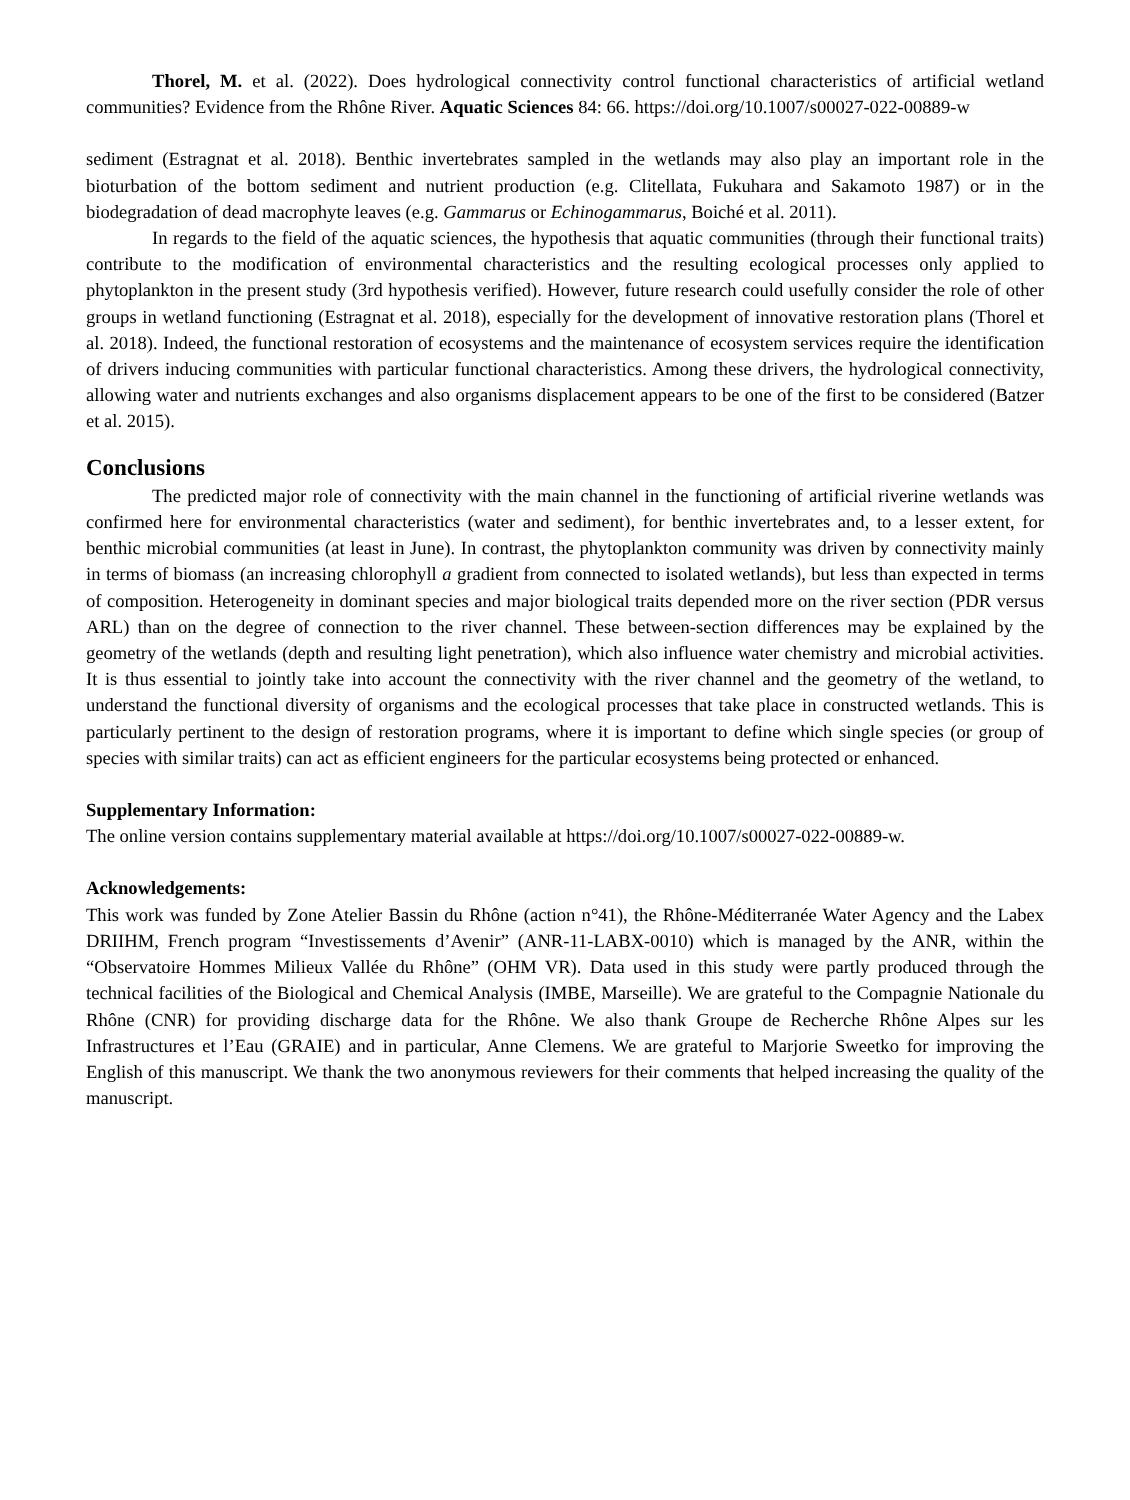Thorel, M. et al. (2022). Does hydrological connectivity control functional characteristics of artificial wetland communities? Evidence from the Rhône River. Aquatic Sciences 84: 66. https://doi.org/10.1007/s00027-022-00889-w
sediment (Estragnat et al. 2018). Benthic invertebrates sampled in the wetlands may also play an important role in the bioturbation of the bottom sediment and nutrient production (e.g. Clitellata, Fukuhara and Sakamoto 1987) or in the biodegradation of dead macrophyte leaves (e.g. Gammarus or Echinogammarus, Boiché et al. 2011).
In regards to the field of the aquatic sciences, the hypothesis that aquatic communities (through their functional traits) contribute to the modification of environmental characteristics and the resulting ecological processes only applied to phytoplankton in the present study (3rd hypothesis verified). However, future research could usefully consider the role of other groups in wetland functioning (Estragnat et al. 2018), especially for the development of innovative restoration plans (Thorel et al. 2018). Indeed, the functional restoration of ecosystems and the maintenance of ecosystem services require the identification of drivers inducing communities with particular functional characteristics. Among these drivers, the hydrological connectivity, allowing water and nutrients exchanges and also organisms displacement appears to be one of the first to be considered (Batzer et al. 2015).
Conclusions
The predicted major role of connectivity with the main channel in the functioning of artificial riverine wetlands was confirmed here for environmental characteristics (water and sediment), for benthic invertebrates and, to a lesser extent, for benthic microbial communities (at least in June). In contrast, the phytoplankton community was driven by connectivity mainly in terms of biomass (an increasing chlorophyll a gradient from connected to isolated wetlands), but less than expected in terms of composition. Heterogeneity in dominant species and major biological traits depended more on the river section (PDR versus ARL) than on the degree of connection to the river channel. These between-section differences may be explained by the geometry of the wetlands (depth and resulting light penetration), which also influence water chemistry and microbial activities. It is thus essential to jointly take into account the connectivity with the river channel and the geometry of the wetland, to understand the functional diversity of organisms and the ecological processes that take place in constructed wetlands. This is particularly pertinent to the design of restoration programs, where it is important to define which single species (or group of species with similar traits) can act as efficient engineers for the particular ecosystems being protected or enhanced.
Supplementary Information:
The online version contains supplementary material available at https://doi.org/10.1007/s00027-022-00889-w.
Acknowledgements:
This work was funded by Zone Atelier Bassin du Rhône (action n°41), the Rhône-Méditerranée Water Agency and the Labex DRIIHM, French program “Investissements d’Avenir” (ANR-11-LABX-0010) which is managed by the ANR, within the “Observatoire Hommes Milieux Vallée du Rhône” (OHM VR). Data used in this study were partly produced through the technical facilities of the Biological and Chemical Analysis (IMBE, Marseille). We are grateful to the Compagnie Nationale du Rhône (CNR) for providing discharge data for the Rhône. We also thank Groupe de Recherche Rhône Alpes sur les Infrastructures et l’Eau (GRAIE) and in particular, Anne Clemens. We are grateful to Marjorie Sweetko for improving the English of this manuscript. We thank the two anonymous reviewers for their comments that helped increasing the quality of the manuscript.